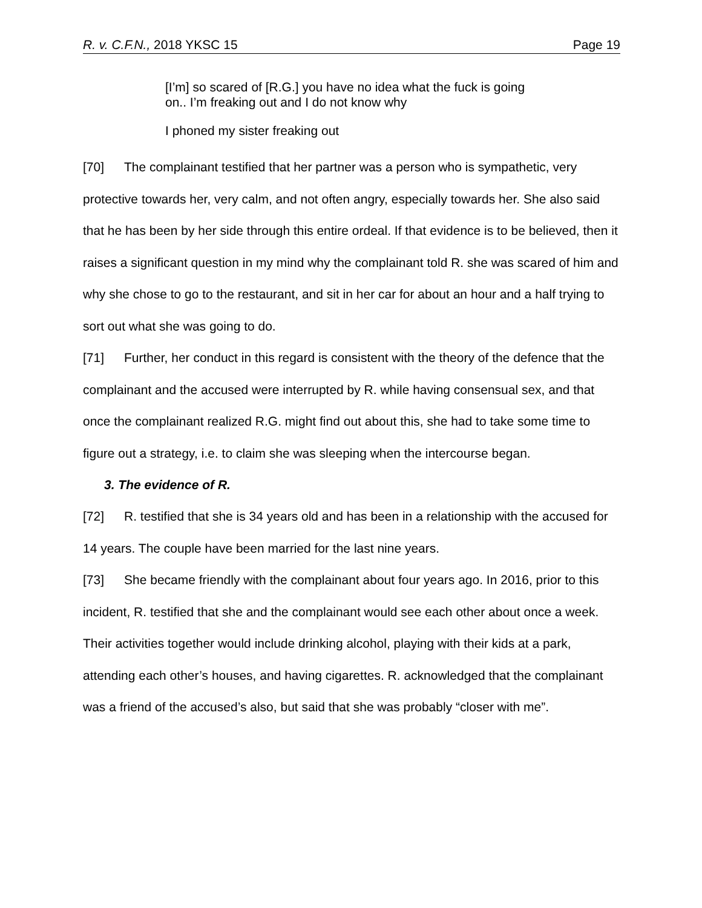R. v. C.F.N., 2018 YKSC 15 Page 19
[I’m] so scared of [R.G.] you have no idea what the fuck is going on.. I’m freaking out and I do not know why
I phoned my sister freaking out
[70] The complainant testified that her partner was a person who is sympathetic, very protective towards her, very calm, and not often angry, especially towards her. She also said that he has been by her side through this entire ordeal. If that evidence is to be believed, then it raises a significant question in my mind why the complainant told R. she was scared of him and why she chose to go to the restaurant, and sit in her car for about an hour and a half trying to sort out what she was going to do.
[71] Further, her conduct in this regard is consistent with the theory of the defence that the complainant and the accused were interrupted by R. while having consensual sex, and that once the complainant realized R.G. might find out about this, she had to take some time to figure out a strategy, i.e. to claim she was sleeping when the intercourse began.
3. The evidence of R.
[72] R. testified that she is 34 years old and has been in a relationship with the accused for 14 years. The couple have been married for the last nine years.
[73] She became friendly with the complainant about four years ago. In 2016, prior to this incident, R. testified that she and the complainant would see each other about once a week. Their activities together would include drinking alcohol, playing with their kids at a park, attending each other’s houses, and having cigarettes. R. acknowledged that the complainant was a friend of the accused’s also, but said that she was probably “closer with me”.